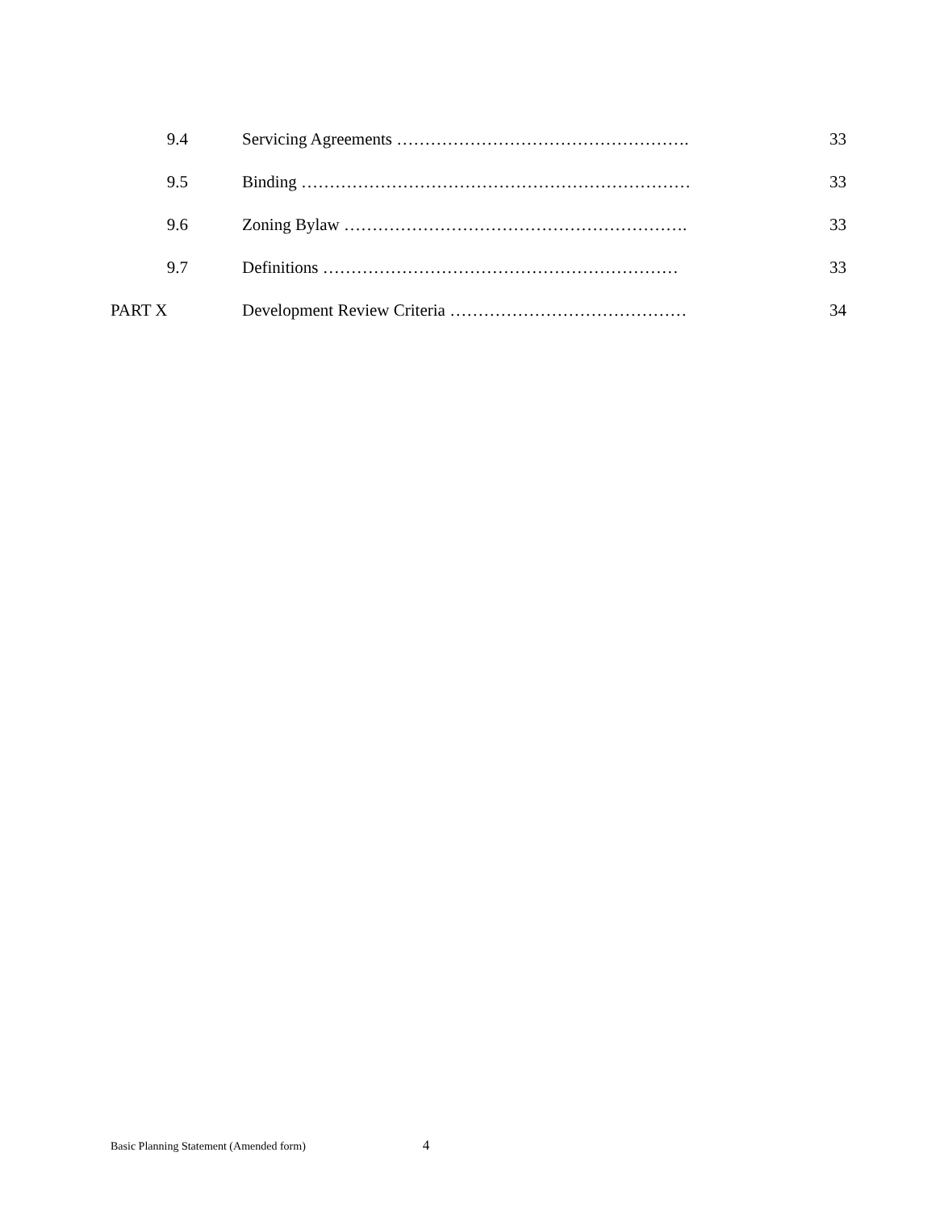9.4 Servicing Agreements ……………………………………………. 33
9.5 Binding …………………………………………………………… 33
9.6 Zoning Bylaw ……………………………………………………. 33
9.7 Definitions ……………………………………………………… 33
PART X Development Review Criteria …………………………………… 34
Basic Planning Statement (Amended form) 4